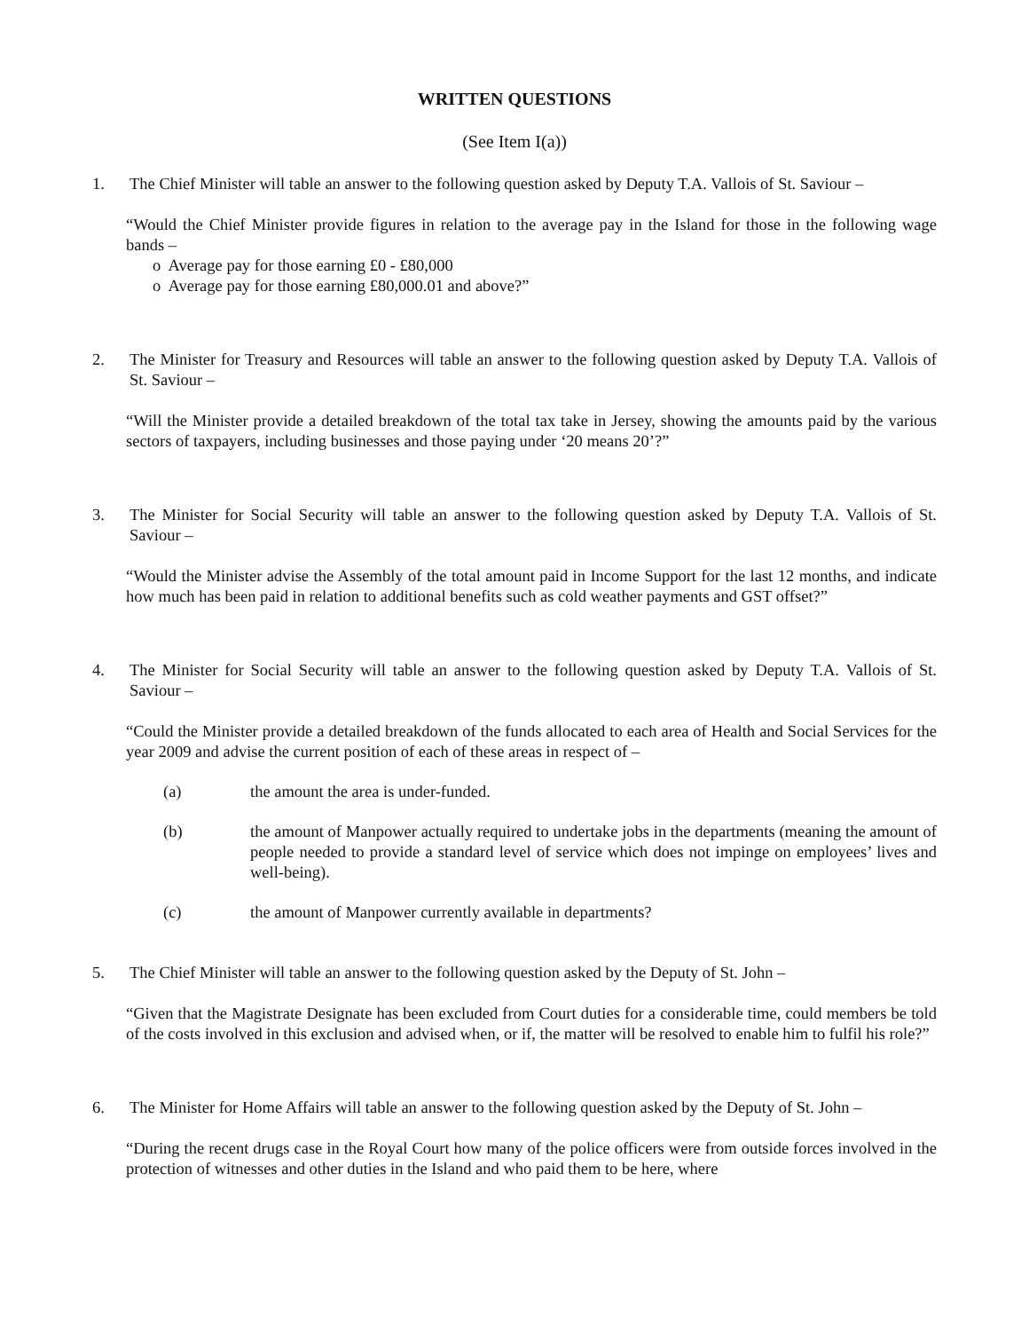WRITTEN QUESTIONS
(See Item I(a))
1. The Chief Minister will table an answer to the following question asked by Deputy T.A. Vallois of St. Saviour –
“Would the Chief Minister provide figures in relation to the average pay in the Island for those in the following wage bands –
o Average pay for those earning £0 - £80,000
o Average pay for those earning £80,000.01 and above?”
2. The Minister for Treasury and Resources will table an answer to the following question asked by Deputy T.A. Vallois of St. Saviour –
“Will the Minister provide a detailed breakdown of the total tax take in Jersey, showing the amounts paid by the various sectors of taxpayers, including businesses and those paying under ‘20 means 20’?”
3. The Minister for Social Security will table an answer to the following question asked by Deputy T.A. Vallois of St. Saviour –
“Would the Minister advise the Assembly of the total amount paid in Income Support for the last 12 months, and indicate how much has been paid in relation to additional benefits such as cold weather payments and GST offset?”
4. The Minister for Social Security will table an answer to the following question asked by Deputy T.A. Vallois of St. Saviour –
“Could the Minister provide a detailed breakdown of the funds allocated to each area of Health and Social Services for the year 2009 and advise the current position of each of these areas in respect of –
(a) the amount the area is under-funded.
(b) the amount of Manpower actually required to undertake jobs in the departments (meaning the amount of people needed to provide a standard level of service which does not impinge on employees’ lives and well-being).
(c) the amount of Manpower currently available in departments?
5. The Chief Minister will table an answer to the following question asked by the Deputy of St. John –
“Given that the Magistrate Designate has been excluded from Court duties for a considerable time, could members be told of the costs involved in this exclusion and advised when, or if, the matter will be resolved to enable him to fulfil his role?”
6. The Minister for Home Affairs will table an answer to the following question asked by the Deputy of St. John –
“During the recent drugs case in the Royal Court how many of the police officers were from outside forces involved in the protection of witnesses and other duties in the Island and who paid them to be here, where